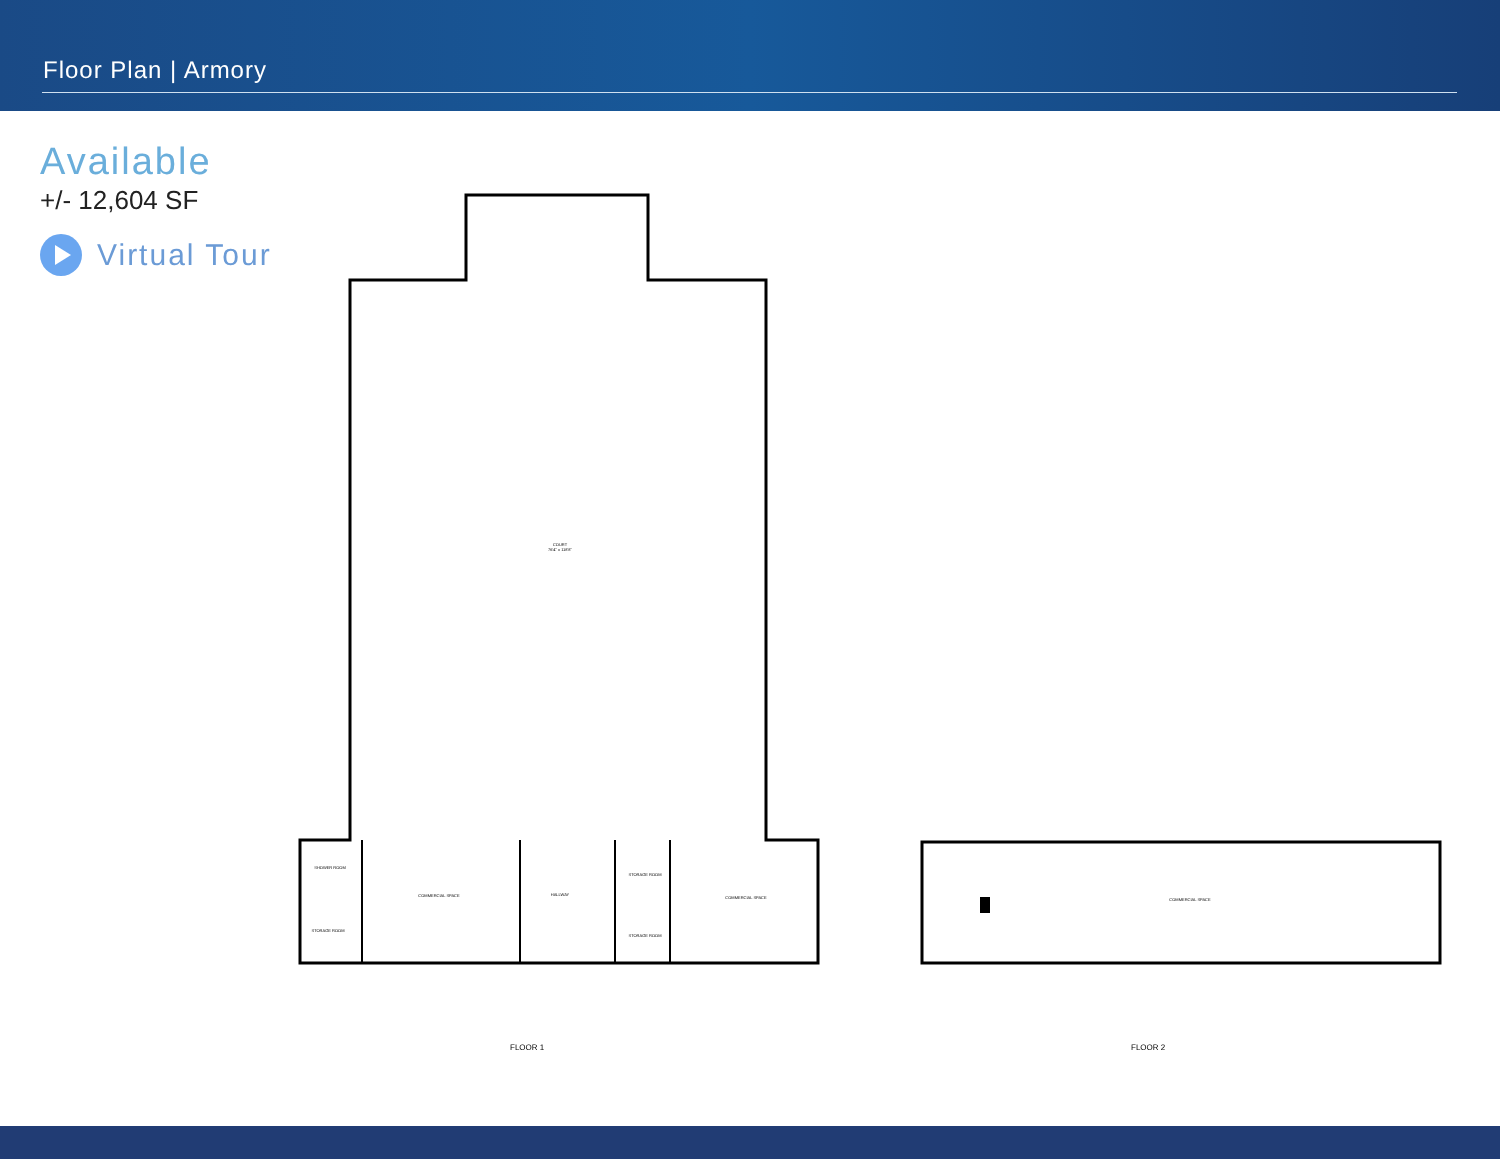Floor Plan | Armory
Available
+/- 12,604 SF
Virtual Tour
COURT
76'4" x 118'8"
SHOWER ROOM
STORAGE ROOM
COMMERCIAL SPACE
HALLWAY
STORAGE ROOM
STORAGE ROOM
COMMERCIAL SPACE
COMMERCIAL SPACE
FLOOR 1 FLOOR 2